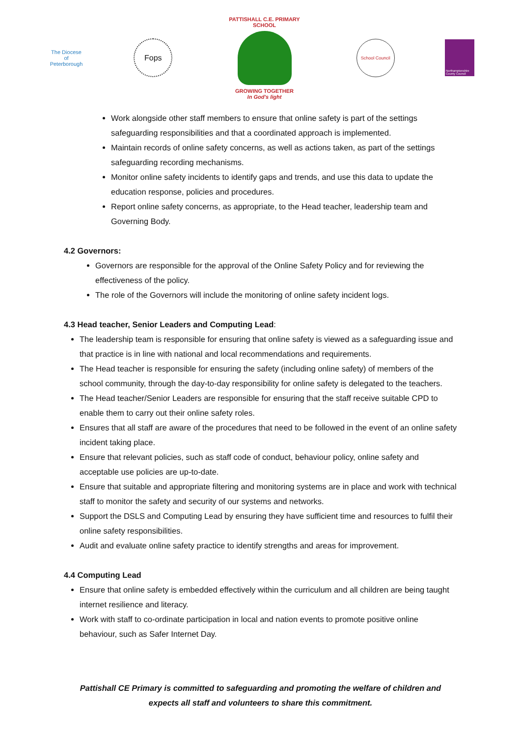The Diocese of Peterborough
Fops
PATTISHALL C.E. PRIMARY SCHOOL
GROWING TOGETHER
In God's light
School Council
Northamptonshire County Council
Work alongside other staff members to ensure that online safety is part of the settings safeguarding responsibilities and that a coordinated approach is implemented.
Maintain records of online safety concerns, as well as actions taken, as part of the settings safeguarding recording mechanisms.
Monitor online safety incidents to identify gaps and trends, and use this data to update the education response, policies and procedures.
Report online safety concerns, as appropriate, to the Head teacher, leadership team and Governing Body.
4.2 Governors:
Governors are responsible for the approval of the Online Safety Policy and for reviewing the effectiveness of the policy.
The role of the Governors will include the monitoring of online safety incident logs.
4.3 Head teacher, Senior Leaders and Computing Lead:
The leadership team is responsible for ensuring that online safety is viewed as a safeguarding issue and that practice is in line with national and local recommendations and requirements.
The Head teacher is responsible for ensuring the safety (including online safety) of members of the school community, through the day-to-day responsibility for online safety is delegated to the teachers.
The Head teacher/Senior Leaders are responsible for ensuring that the staff receive suitable CPD to enable them to carry out their online safety roles.
Ensures that all staff are aware of the procedures that need to be followed in the event of an online safety incident taking place.
Ensure that relevant policies, such as staff code of conduct, behaviour policy, online safety and acceptable use policies are up-to-date.
Ensure that suitable and appropriate filtering and monitoring systems are in place and work with technical staff to monitor the safety and security of our systems and networks.
Support the DSLS and Computing Lead by ensuring they have sufficient time and resources to fulfil their online safety responsibilities.
Audit and evaluate online safety practice to identify strengths and areas for improvement.
4.4 Computing Lead
Ensure that online safety is embedded effectively within the curriculum and all children are being taught internet resilience and literacy.
Work with staff to co-ordinate participation in local and nation events to promote positive online behaviour, such as Safer Internet Day.
Pattishall CE Primary is committed to safeguarding and promoting the welfare of children and expects all staff and volunteers to share this commitment.